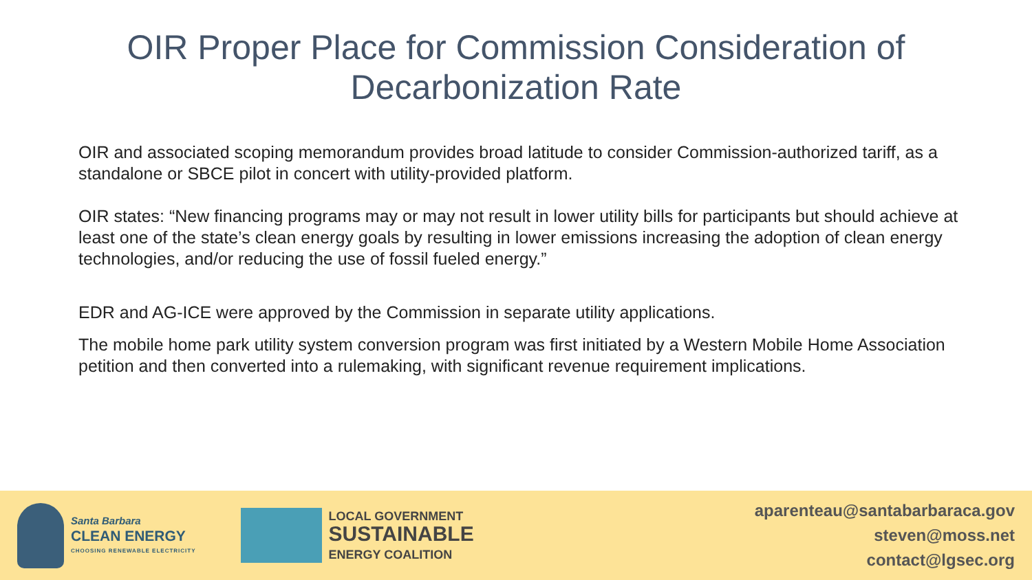OIR Proper Place for Commission Consideration of
Decarbonization Rate
OIR and associated scoping memorandum provides broad latitude to consider Commission-authorized tariff, as a standalone or SBCE pilot in concert with utility-provided platform.
OIR states: “New financing programs may or may not result in lower utility bills for participants but should achieve at least one of the state’s clean energy goals by resulting in lower emissions increasing the adoption of clean energy technologies, and/or reducing the use of fossil fueled energy.”
EDR and AG-ICE were approved by the Commission in separate utility applications.
The mobile home park utility system conversion program was first initiated by a Western Mobile Home Association petition and then converted into a rulemaking, with significant revenue requirement implications.
Santa Barbara
CLEAN ENERGY
CHOOSING RENEWABLE ELECTRICITY
LOCAL GOVERNMENT
SUSTAINABLE
ENERGY COALITION
aparenteau@santabarbaraca.gov
steven@moss.net
contact@lgsec.org